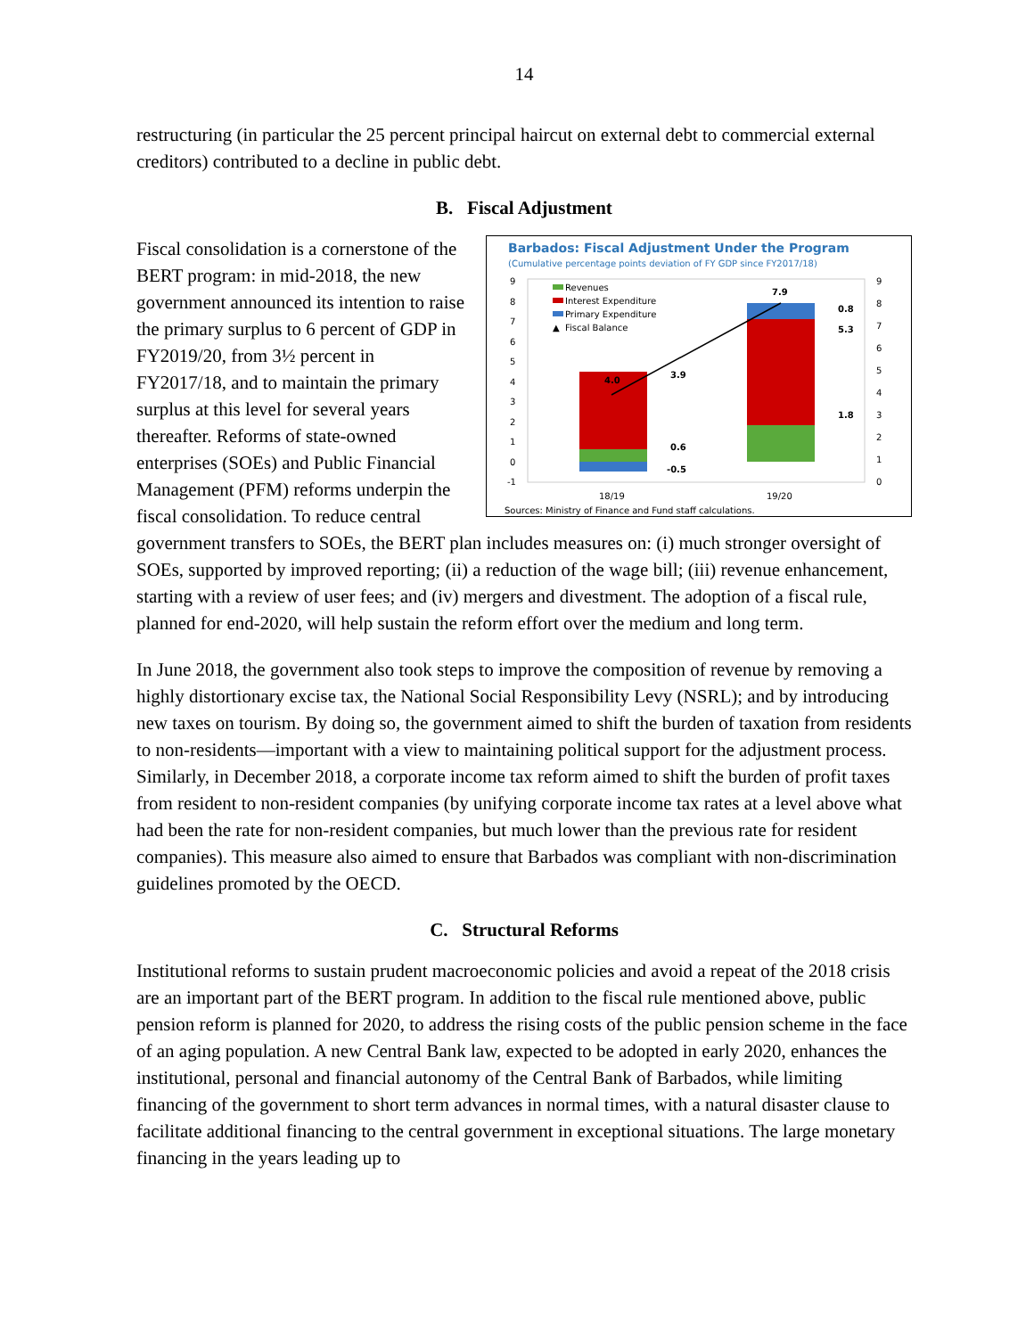14
restructuring (in particular the 25 percent principal haircut on external debt to commercial external creditors) contributed to a decline in public debt.
B. Fiscal Adjustment
Barbados: Fiscal Adjustment Under the Program
(Cumulative percentage points deviation of FY GDP since FY2017/18)
9
8
7
6
5
4
3
2
1
0
-1
9
8
7
6
5
4
3
2
1
0
Revenues
Interest Expenditure
Primary Expenditure
▲
Fiscal Balance
4.0
3.9
0.6
-0.5
7.9
0.8
5.3
1.8
18/19
19/20
Sources: Ministry of Finance and Fund staff calculations.
Fiscal consolidation is a cornerstone of the BERT program: in mid-2018, the new government announced its intention to raise the primary surplus to 6 percent of GDP in FY2019/20, from 3½ percent in FY2017/18, and to maintain the primary surplus at this level for several years thereafter. Reforms of state-owned enterprises (SOEs) and Public Financial Management (PFM) reforms underpin the fiscal consolidation. To reduce central government transfers to SOEs, the BERT plan includes measures on: (i) much stronger oversight of SOEs, supported by improved reporting; (ii) a reduction of the wage bill; (iii) revenue enhancement, starting with a review of user fees; and (iv) mergers and divestment. The adoption of a fiscal rule, planned for end-2020, will help sustain the reform effort over the medium and long term.
In June 2018, the government also took steps to improve the composition of revenue by removing a highly distortionary excise tax, the National Social Responsibility Levy (NSRL); and by introducing new taxes on tourism. By doing so, the government aimed to shift the burden of taxation from residents to non-residents—important with a view to maintaining political support for the adjustment process. Similarly, in December 2018, a corporate income tax reform aimed to shift the burden of profit taxes from resident to non-resident companies (by unifying corporate income tax rates at a level above what had been the rate for non-resident companies, but much lower than the previous rate for resident companies). This measure also aimed to ensure that Barbados was compliant with non-discrimination guidelines promoted by the OECD.
C. Structural Reforms
Institutional reforms to sustain prudent macroeconomic policies and avoid a repeat of the 2018 crisis are an important part of the BERT program. In addition to the fiscal rule mentioned above, public pension reform is planned for 2020, to address the rising costs of the public pension scheme in the face of an aging population. A new Central Bank law, expected to be adopted in early 2020, enhances the institutional, personal and financial autonomy of the Central Bank of Barbados, while limiting financing of the government to short term advances in normal times, with a natural disaster clause to facilitate additional financing to the central government in exceptional situations. The large monetary financing in the years leading up to